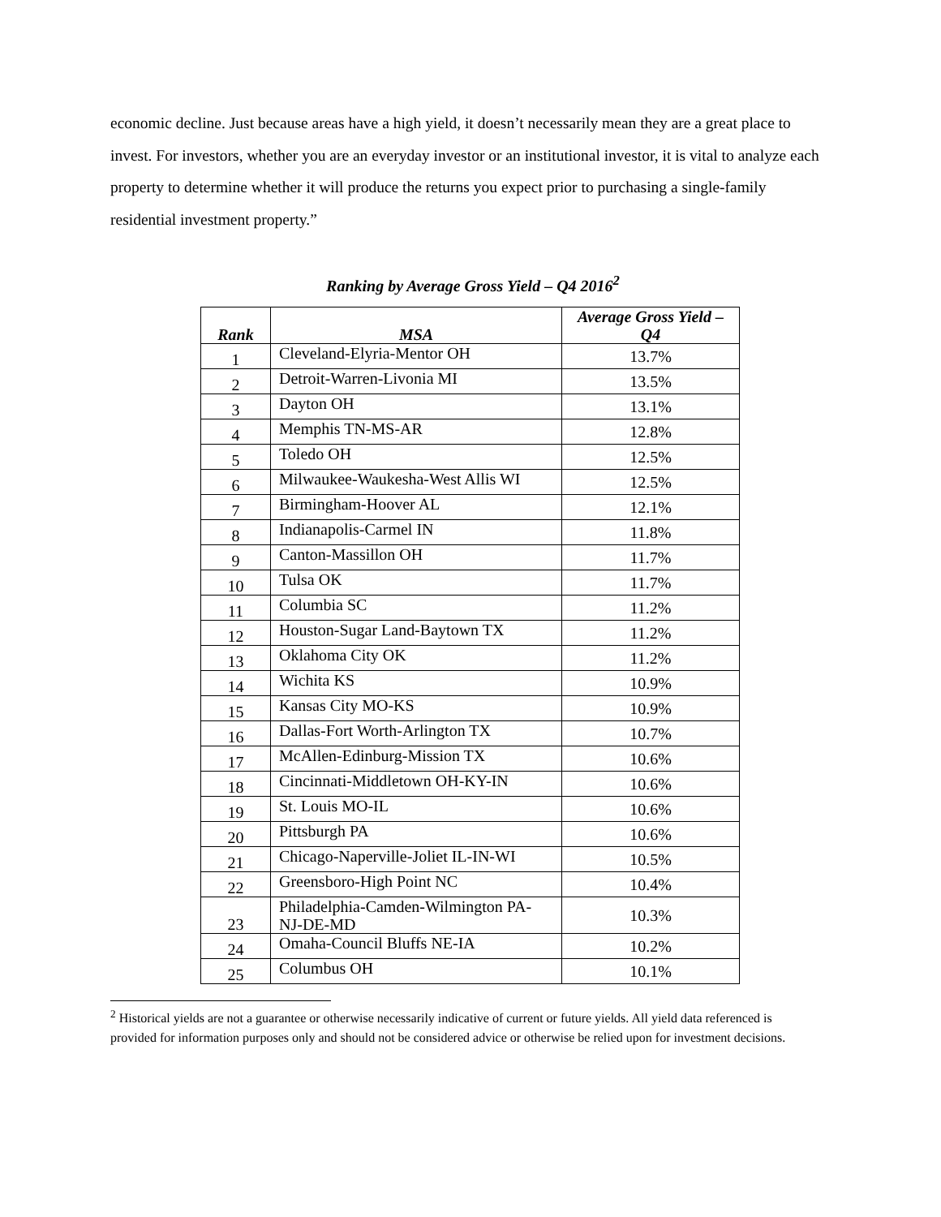economic decline. Just because areas have a high yield, it doesn’t necessarily mean they are a great place to invest. For investors, whether you are an everyday investor or an institutional investor, it is vital to analyze each property to determine whether it will produce the returns you expect prior to purchasing a single-family residential investment property.”
Ranking by Average Gross Yield – Q4 2016<sup>2</sup>
| Rank | MSA | Average Gross Yield – Q4 |
| --- | --- | --- |
| 1 | Cleveland-Elyria-Mentor OH | 13.7% |
| 2 | Detroit-Warren-Livonia MI | 13.5% |
| 3 | Dayton OH | 13.1% |
| 4 | Memphis TN-MS-AR | 12.8% |
| 5 | Toledo OH | 12.5% |
| 6 | Milwaukee-Waukesha-West Allis WI | 12.5% |
| 7 | Birmingham-Hoover AL | 12.1% |
| 8 | Indianapolis-Carmel IN | 11.8% |
| 9 | Canton-Massillon OH | 11.7% |
| 10 | Tulsa OK | 11.7% |
| 11 | Columbia SC | 11.2% |
| 12 | Houston-Sugar Land-Baytown TX | 11.2% |
| 13 | Oklahoma City OK | 11.2% |
| 14 | Wichita KS | 10.9% |
| 15 | Kansas City MO-KS | 10.9% |
| 16 | Dallas-Fort Worth-Arlington TX | 10.7% |
| 17 | McAllen-Edinburg-Mission TX | 10.6% |
| 18 | Cincinnati-Middletown OH-KY-IN | 10.6% |
| 19 | St. Louis MO-IL | 10.6% |
| 20 | Pittsburgh PA | 10.6% |
| 21 | Chicago-Naperville-Joliet IL-IN-WI | 10.5% |
| 22 | Greensboro-High Point NC | 10.4% |
| 23 | Philadelphia-Camden-Wilmington PA-NJ-DE-MD | 10.3% |
| 24 | Omaha-Council Bluffs NE-IA | 10.2% |
| 25 | Columbus OH | 10.1% |
<sup>2</sup> Historical yields are not a guarantee or otherwise necessarily indicative of current or future yields. All yield data referenced is provided for information purposes only and should not be considered advice or otherwise be relied upon for investment decisions.